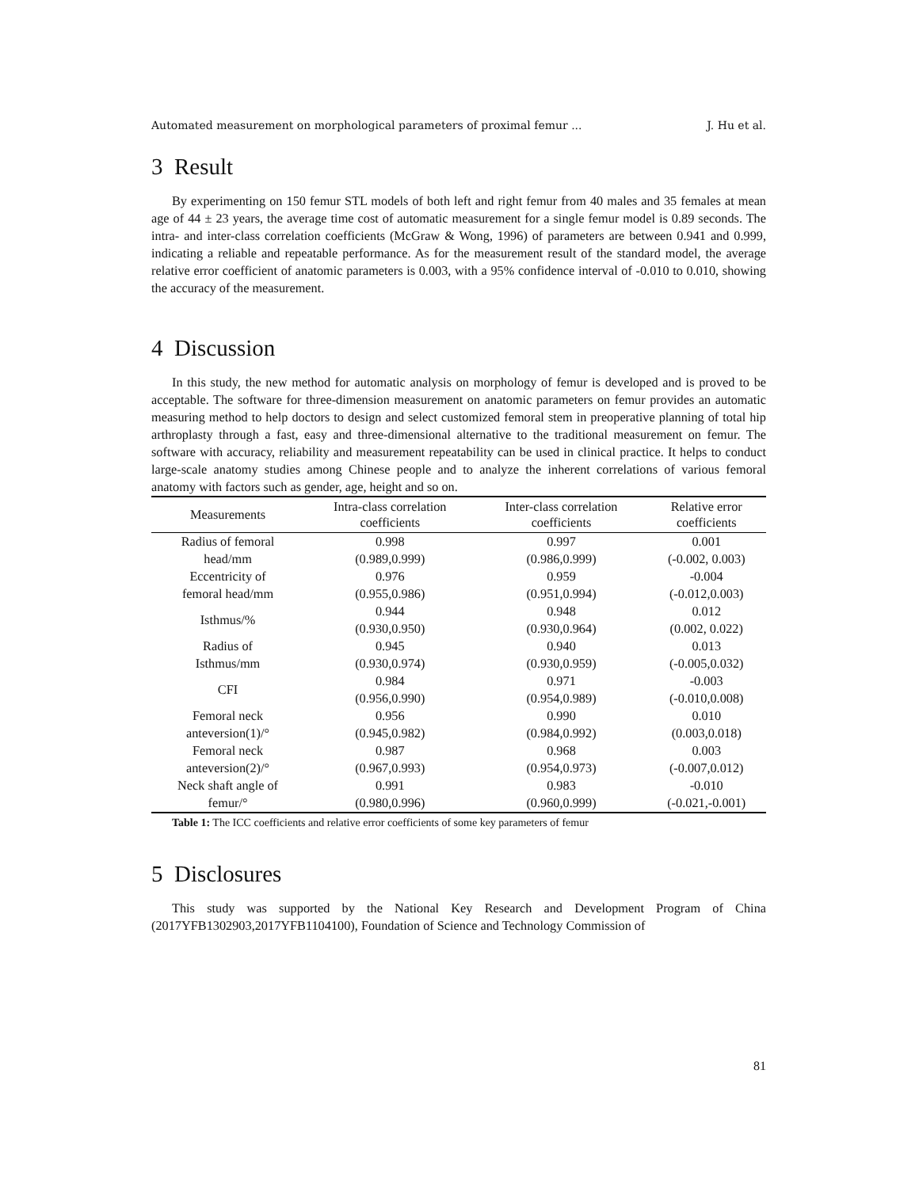Automated measurement on morphological parameters of proximal femur ... J. Hu et al.
3 Result
By experimenting on 150 femur STL models of both left and right femur from 40 males and 35 females at mean age of 44 ± 23 years, the average time cost of automatic measurement for a single femur model is 0.89 seconds. The intra- and inter-class correlation coefficients (McGraw & Wong, 1996) of parameters are between 0.941 and 0.999, indicating a reliable and repeatable performance. As for the measurement result of the standard model, the average relative error coefficient of anatomic parameters is 0.003, with a 95% confidence interval of -0.010 to 0.010, showing the accuracy of the measurement.
4 Discussion
In this study, the new method for automatic analysis on morphology of femur is developed and is proved to be acceptable. The software for three-dimension measurement on anatomic parameters on femur provides an automatic measuring method to help doctors to design and select customized femoral stem in preoperative planning of total hip arthroplasty through a fast, easy and three-dimensional alternative to the traditional measurement on femur. The software with accuracy, reliability and measurement repeatability can be used in clinical practice. It helps to conduct large-scale anatomy studies among Chinese people and to analyze the inherent correlations of various femoral anatomy with factors such as gender, age, height and so on.
| Measurements | Intra-class correlation coefficients | Inter-class correlation coefficients | Relative error coefficients |
| --- | --- | --- | --- |
| Radius of femoral head/mm | 0.998 (0.989,0.999) | 0.997 (0.986,0.999) | 0.001 (-0.002, 0.003) |
| Eccentricity of femoral head/mm | 0.976 (0.955,0.986) | 0.959 (0.951,0.994) | -0.004 (-0.012,0.003) |
| Isthmus/% | 0.944 (0.930,0.950) | 0.948 (0.930,0.964) | 0.012 (0.002, 0.022) |
| Radius of Isthmus/mm | 0.945 (0.930,0.974) | 0.940 (0.930,0.959) | 0.013 (-0.005,0.032) |
| CFI | 0.984 (0.956,0.990) | 0.971 (0.954,0.989) | -0.003 (-0.010,0.008) |
| Femoral neck anteversion(1)/° | 0.956 (0.945,0.982) | 0.990 (0.984,0.992) | 0.010 (0.003,0.018) |
| Femoral neck anteversion(2)/° | 0.987 (0.967,0.993) | 0.968 (0.954,0.973) | 0.003 (-0.007,0.012) |
| Neck shaft angle of femur/° | 0.991 (0.980,0.996) | 0.983 (0.960,0.999) | -0.010 (-0.021,-0.001) |
Table 1: The ICC coefficients and relative error coefficients of some key parameters of femur
5 Disclosures
This study was supported by the National Key Research and Development Program of China (2017YFB1302903,2017YFB1104100), Foundation of Science and Technology Commission of
81